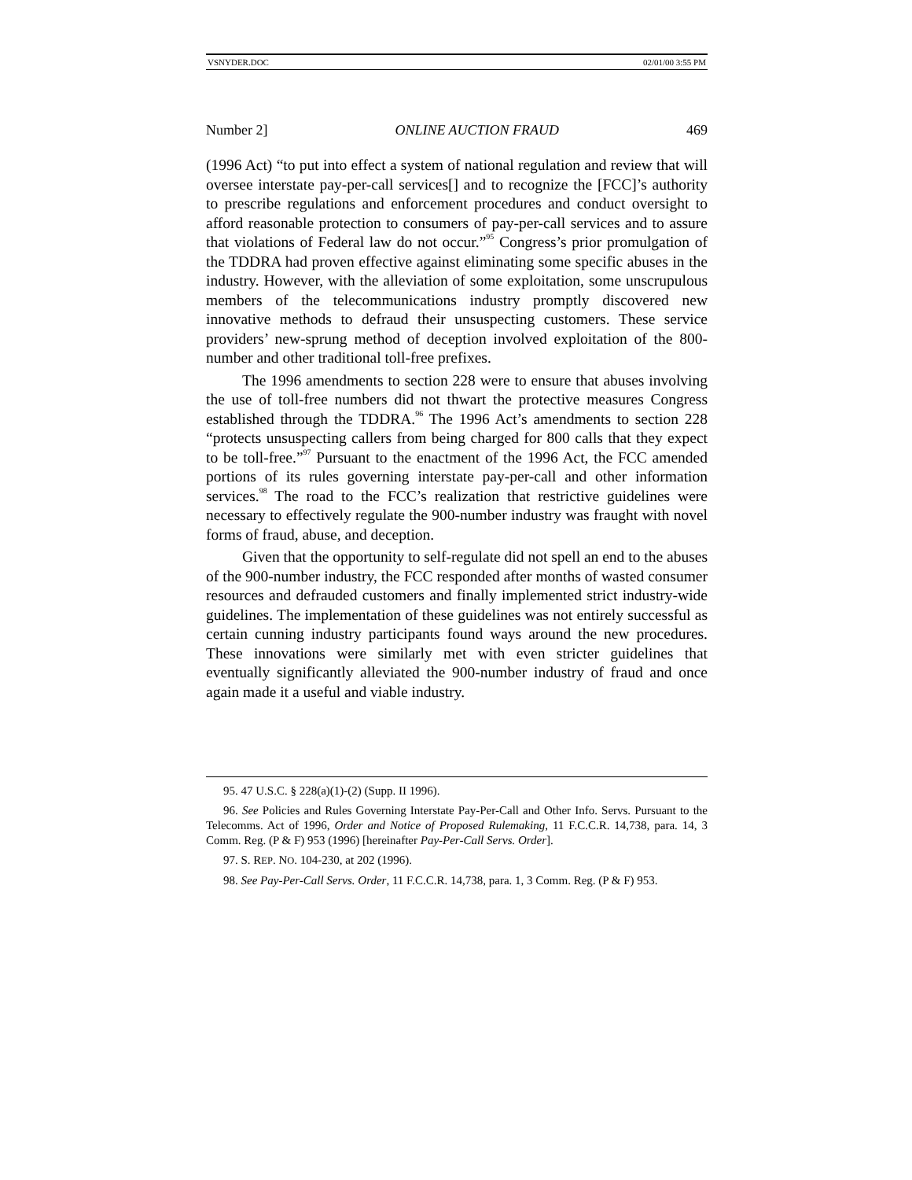VSNYDER.DOC 02/01/00 3:55 PM
Number 2] ONLINE AUCTION FRAUD 469
(1996 Act) “to put into effect a system of national regulation and review that will oversee interstate pay-per-call services[] and to recognize the [FCC]’s authority to prescribe regulations and enforcement procedures and conduct oversight to afford reasonable protection to consumers of pay-per-call services and to assure that violations of Federal law do not occur.”<sup>95</sup> Congress’s prior promulgation of the TDDRA had proven effective against eliminating some specific abuses in the industry. However, with the alleviation of some exploitation, some unscrupulous members of the telecommunications industry promptly discovered new innovative methods to defraud their unsuspecting customers. These service providers’ new-sprung method of deception involved exploitation of the 800-number and other traditional toll-free prefixes.
The 1996 amendments to section 228 were to ensure that abuses involving the use of toll-free numbers did not thwart the protective measures Congress established through the TDDRA.<sup>96</sup> The 1996 Act’s amendments to section 228 “protects unsuspecting callers from being charged for 800 calls that they expect to be toll-free.”<sup>97</sup> Pursuant to the enactment of the 1996 Act, the FCC amended portions of its rules governing interstate pay-per-call and other information services.<sup>98</sup> The road to the FCC’s realization that restrictive guidelines were necessary to effectively regulate the 900-number industry was fraught with novel forms of fraud, abuse, and deception.
Given that the opportunity to self-regulate did not spell an end to the abuses of the 900-number industry, the FCC responded after months of wasted consumer resources and defrauded customers and finally implemented strict industry-wide guidelines. The implementation of these guidelines was not entirely successful as certain cunning industry participants found ways around the new procedures. These innovations were similarly met with even stricter guidelines that eventually significantly alleviated the 900-number industry of fraud and once again made it a useful and viable industry.
95. 47 U.S.C. § 228(a)(1)-(2) (Supp. II 1996).
96. See Policies and Rules Governing Interstate Pay-Per-Call and Other Info. Servs. Pursuant to the Telecomms. Act of 1996, Order and Notice of Proposed Rulemaking, 11 F.C.C.R. 14,738, para. 14, 3 Comm. Reg. (P & F) 953 (1996) [hereinafter Pay-Per-Call Servs. Order].
97. S. REP. NO. 104-230, at 202 (1996).
98. See Pay-Per-Call Servs. Order, 11 F.C.C.R. 14,738, para. 1, 3 Comm. Reg. (P & F) 953.